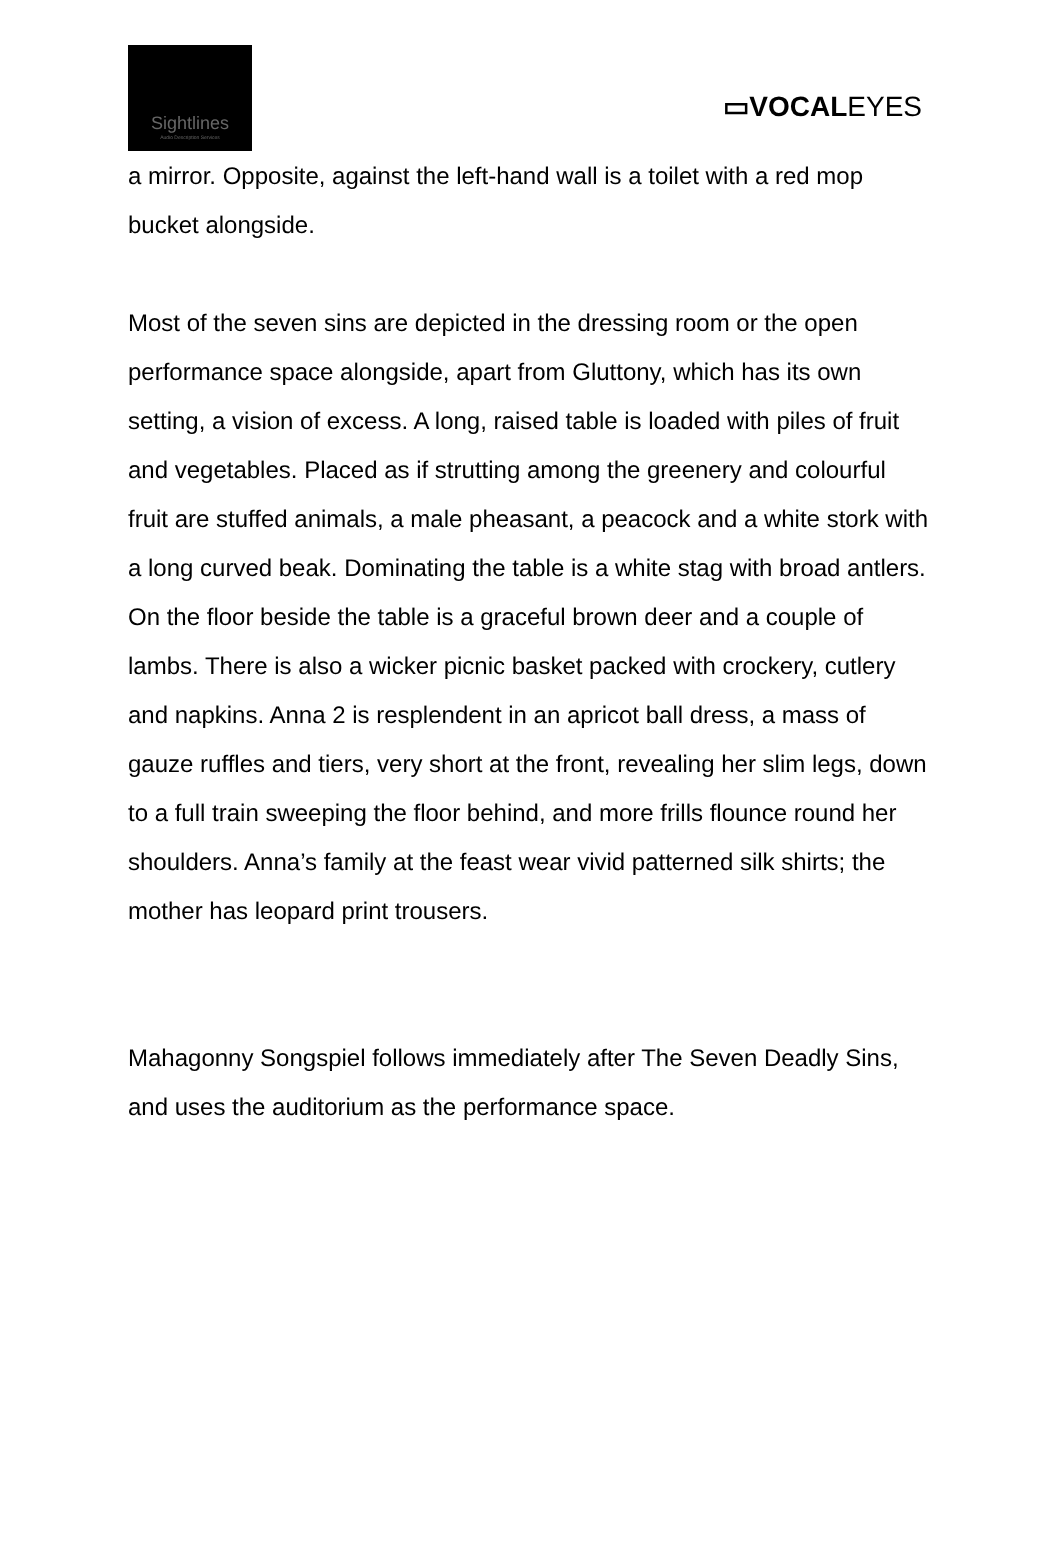Sightlines
Audio Description Services
▭VOCALEYES
a mirror. Opposite, against the left-hand wall is a toilet with a red mop bucket alongside.
Most of the seven sins are depicted in the dressing room or the open performance space alongside, apart from Gluttony, which has its own setting, a vision of excess. A long, raised table is loaded with piles of fruit and vegetables. Placed as if strutting among the greenery and colourful fruit are stuffed animals, a male pheasant, a peacock and a white stork with a long curved beak. Dominating the table is a white stag with broad antlers. On the floor beside the table is a graceful brown deer and a couple of lambs. There is also a wicker picnic basket packed with crockery, cutlery and napkins. Anna 2 is resplendent in an apricot ball dress, a mass of gauze ruffles and tiers, very short at the front, revealing her slim legs, down to a full train sweeping the floor behind, and more frills flounce round her shoulders. Anna’s family at the feast wear vivid patterned silk shirts; the mother has leopard print trousers.
Mahagonny Songspiel follows immediately after The Seven Deadly Sins, and uses the auditorium as the performance space.